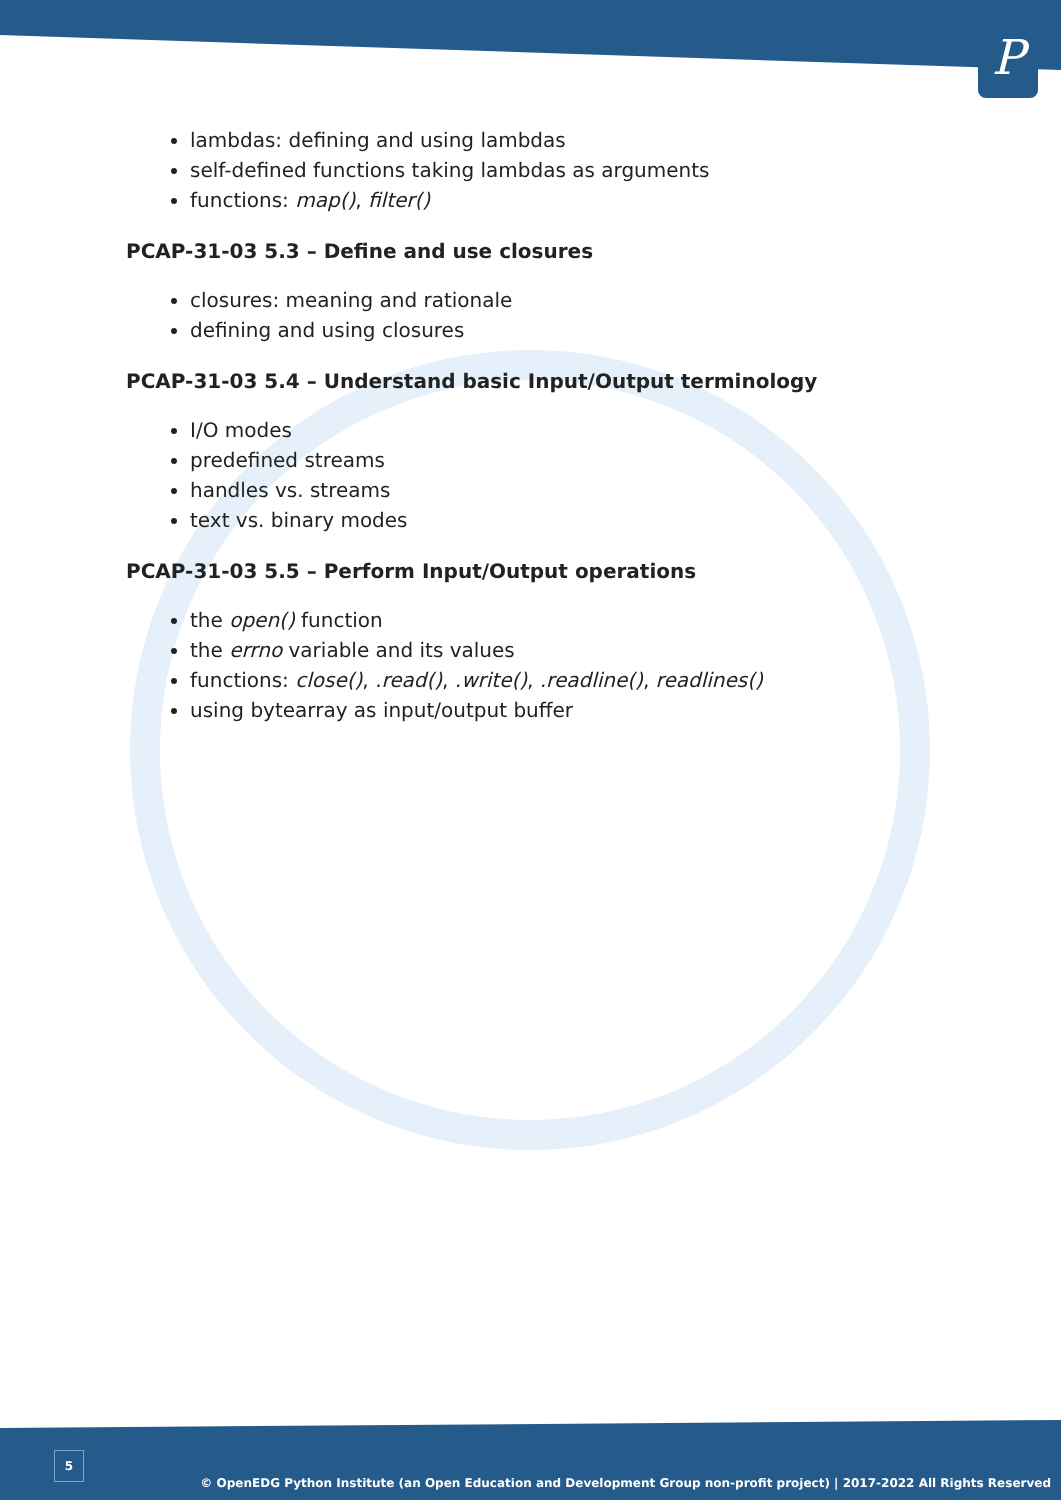P
lambdas: defining and using lambdas
self-defined functions taking lambdas as arguments
functions: map(), filter()
PCAP-31-03 5.3 – Define and use closures
closures: meaning and rationale
defining and using closures
PCAP-31-03 5.4 – Understand basic Input/Output terminology
I/O modes
predefined streams
handles vs. streams
text vs. binary modes
PCAP-31-03 5.5 – Perform Input/Output operations
the open() function
the errno variable and its values
functions: close(), .read(), .write(), .readline(), readlines()
using bytearray as input/output buffer
5
© OpenEDG Python Institute (an Open Education and Development Group non-profit project) | 2017-2022 All Rights Reserved